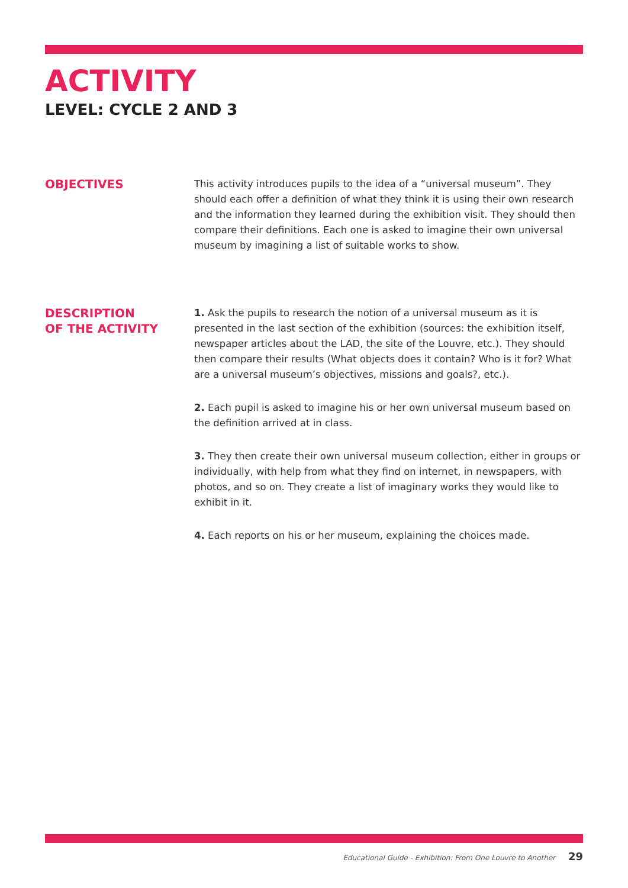ACTIVITY
LEVEL: CYCLE 2 AND 3
OBJECTIVES
This activity introduces pupils to the idea of a “universal museum”. They should each offer a definition of what they think it is using their own research and the information they learned during the exhibition visit. They should then compare their definitions. Each one is asked to imagine their own universal museum by imagining a list of suitable works to show.
DESCRIPTION
OF THE ACTIVITY
1. Ask the pupils to research the notion of a universal museum as it is presented in the last section of the exhibition (sources: the exhibition itself, newspaper articles about the LAD, the site of the Louvre, etc.). They should then compare their results (What objects does it contain? Who is it for? What are a universal museum’s objectives, missions and goals?, etc.).
2. Each pupil is asked to imagine his or her own universal museum based on the definition arrived at in class.
3. They then create their own universal museum collection, either in groups or individually, with help from what they find on internet, in newspapers, with photos, and so on. They create a list of imaginary works they would like to exhibit in it.
4. Each reports on his or her museum, explaining the choices made.
Educational Guide - Exhibition: From One Louvre to Another 29